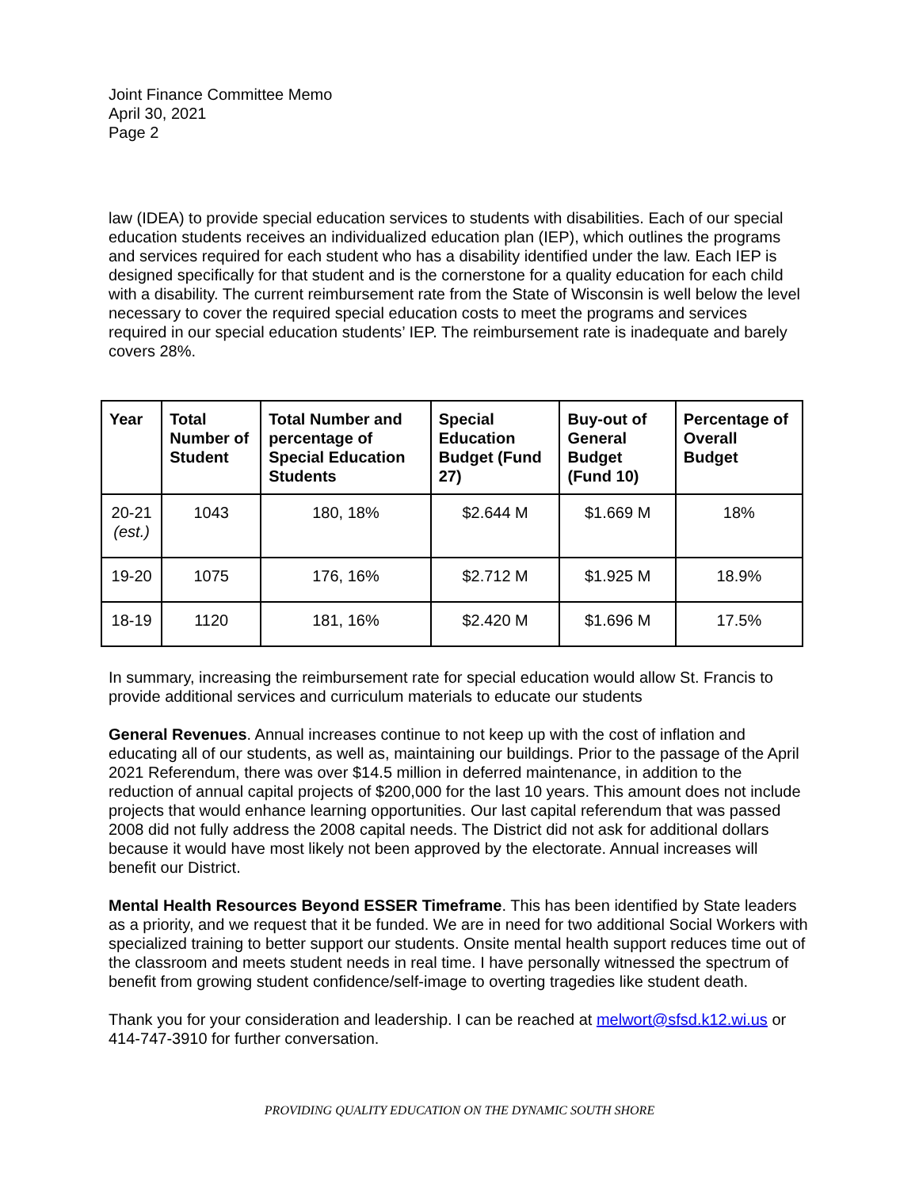Joint Finance Committee Memo
April 30, 2021
Page 2
law (IDEA) to provide special education services to students with disabilities. Each of our special education students receives an individualized education plan (IEP), which outlines the programs and services required for each student who has a disability identified under the law. Each IEP is designed specifically for that student and is the cornerstone for a quality education for each child with a disability. The current reimbursement rate from the State of Wisconsin is well below the level necessary to cover the required special education costs to meet the programs and services required in our special education students’ IEP. The reimbursement rate is inadequate and barely covers 28%.
| Year | Total Number of Student | Total Number and percentage of Special Education Students | Special Education Budget (Fund 27) | Buy-out of General Budget (Fund 10) | Percentage of Overall Budget |
| --- | --- | --- | --- | --- | --- |
| 20-21 (est.) | 1043 | 180, 18% | $2.644 M | $1.669 M | 18% |
| 19-20 | 1075 | 176, 16% | $2.712 M | $1.925 M | 18.9% |
| 18-19 | 1120 | 181, 16% | $2.420 M | $1.696 M | 17.5% |
In summary, increasing the reimbursement rate for special education would allow St. Francis to provide additional services and curriculum materials to educate our students
General Revenues. Annual increases continue to not keep up with the cost of inflation and educating all of our students, as well as, maintaining our buildings. Prior to the passage of the April 2021 Referendum, there was over $14.5 million in deferred maintenance, in addition to the reduction of annual capital projects of $200,000 for the last 10 years. This amount does not include projects that would enhance learning opportunities. Our last capital referendum that was passed 2008 did not fully address the 2008 capital needs. The District did not ask for additional dollars because it would have most likely not been approved by the electorate. Annual increases will benefit our District.
Mental Health Resources Beyond ESSER Timeframe. This has been identified by State leaders as a priority, and we request that it be funded. We are in need for two additional Social Workers with specialized training to better support our students. Onsite mental health support reduces time out of the classroom and meets student needs in real time. I have personally witnessed the spectrum of benefit from growing student confidence/self-image to overting tragedies like student death.
Thank you for your consideration and leadership. I can be reached at melwort@sfsd.k12.wi.us or 414-747-3910 for further conversation.
PROVIDING QUALITY EDUCATION ON THE DYNAMIC SOUTH SHORE